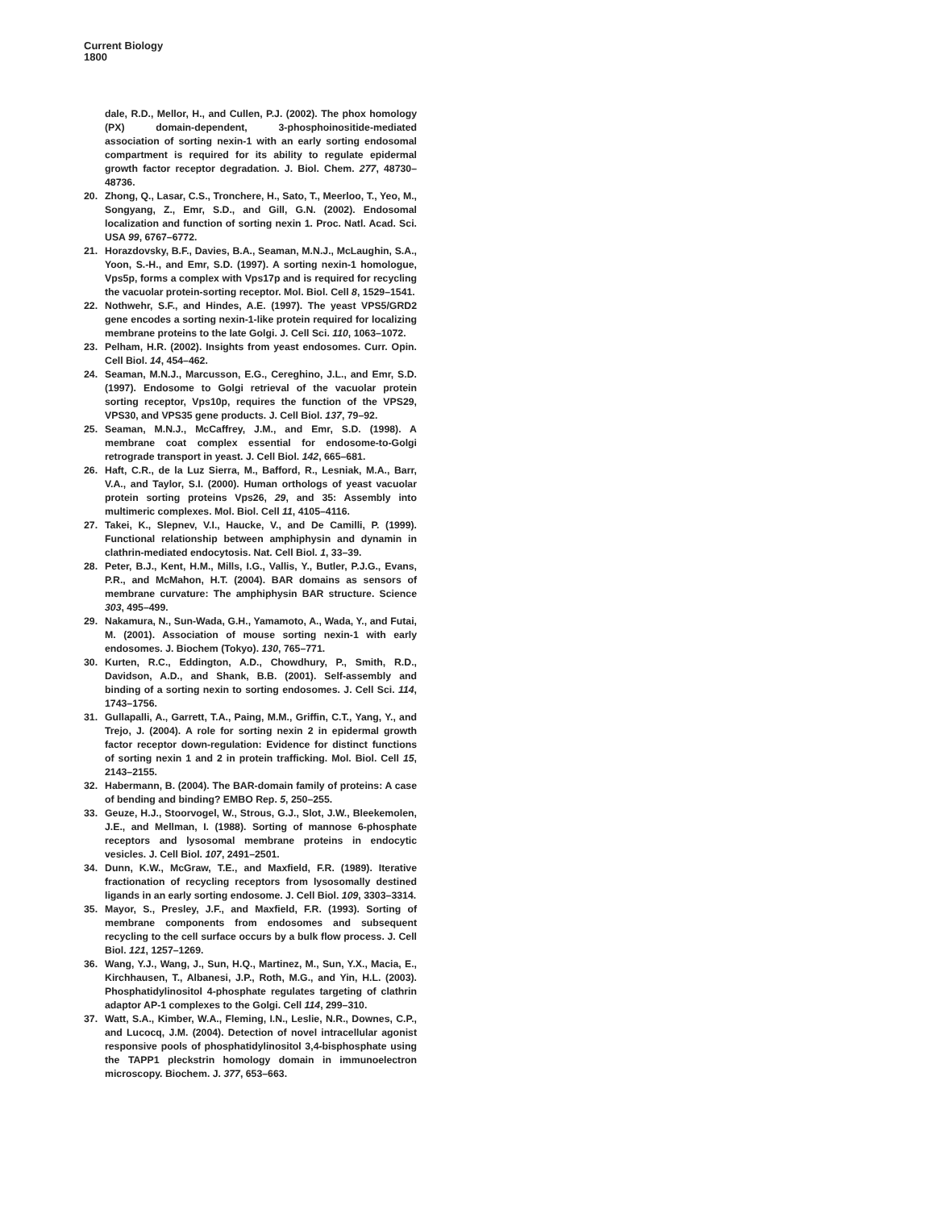Current Biology
1800
dale, R.D., Mellor, H., and Cullen, P.J. (2002). The phox homology (PX) domain-dependent, 3-phosphoinositide-mediated association of sorting nexin-1 with an early sorting endosomal compartment is required for its ability to regulate epidermal growth factor receptor degradation. J. Biol. Chem. 277, 48730–48736.
20. Zhong, Q., Lasar, C.S., Tronchere, H., Sato, T., Meerloo, T., Yeo, M., Songyang, Z., Emr, S.D., and Gill, G.N. (2002). Endosomal localization and function of sorting nexin 1. Proc. Natl. Acad. Sci. USA 99, 6767–6772.
21. Horazdovsky, B.F., Davies, B.A., Seaman, M.N.J., McLaughin, S.A., Yoon, S.-H., and Emr, S.D. (1997). A sorting nexin-1 homologue, Vps5p, forms a complex with Vps17p and is required for recycling the vacuolar protein-sorting receptor. Mol. Biol. Cell 8, 1529–1541.
22. Nothwehr, S.F., and Hindes, A.E. (1997). The yeast VPS5/GRD2 gene encodes a sorting nexin-1-like protein required for localizing membrane proteins to the late Golgi. J. Cell Sci. 110, 1063–1072.
23. Pelham, H.R. (2002). Insights from yeast endosomes. Curr. Opin. Cell Biol. 14, 454–462.
24. Seaman, M.N.J., Marcusson, E.G., Cereghino, J.L., and Emr, S.D. (1997). Endosome to Golgi retrieval of the vacuolar protein sorting receptor, Vps10p, requires the function of the VPS29, VPS30, and VPS35 gene products. J. Cell Biol. 137, 79–92.
25. Seaman, M.N.J., McCaffrey, J.M., and Emr, S.D. (1998). A membrane coat complex essential for endosome-to-Golgi retrograde transport in yeast. J. Cell Biol. 142, 665–681.
26. Haft, C.R., de la Luz Sierra, M., Bafford, R., Lesniak, M.A., Barr, V.A., and Taylor, S.I. (2000). Human orthologs of yeast vacuolar protein sorting proteins Vps26, 29, and 35: Assembly into multimeric complexes. Mol. Biol. Cell 11, 4105–4116.
27. Takei, K., Slepnev, V.I., Haucke, V., and De Camilli, P. (1999). Functional relationship between amphiphysin and dynamin in clathrin-mediated endocytosis. Nat. Cell Biol. 1, 33–39.
28. Peter, B.J., Kent, H.M., Mills, I.G., Vallis, Y., Butler, P.J.G., Evans, P.R., and McMahon, H.T. (2004). BAR domains as sensors of membrane curvature: The amphiphysin BAR structure. Science 303, 495–499.
29. Nakamura, N., Sun-Wada, G.H., Yamamoto, A., Wada, Y., and Futai, M. (2001). Association of mouse sorting nexin-1 with early endosomes. J. Biochem (Tokyo). 130, 765–771.
30. Kurten, R.C., Eddington, A.D., Chowdhury, P., Smith, R.D., Davidson, A.D., and Shank, B.B. (2001). Self-assembly and binding of a sorting nexin to sorting endosomes. J. Cell Sci. 114, 1743–1756.
31. Gullapalli, A., Garrett, T.A., Paing, M.M., Griffin, C.T., Yang, Y., and Trejo, J. (2004). A role for sorting nexin 2 in epidermal growth factor receptor down-regulation: Evidence for distinct functions of sorting nexin 1 and 2 in protein trafficking. Mol. Biol. Cell 15, 2143–2155.
32. Habermann, B. (2004). The BAR-domain family of proteins: A case of bending and binding? EMBO Rep. 5, 250–255.
33. Geuze, H.J., Stoorvogel, W., Strous, G.J., Slot, J.W., Bleekemolen, J.E., and Mellman, I. (1988). Sorting of mannose 6-phosphate receptors and lysosomal membrane proteins in endocytic vesicles. J. Cell Biol. 107, 2491–2501.
34. Dunn, K.W., McGraw, T.E., and Maxfield, F.R. (1989). Iterative fractionation of recycling receptors from lysosomally destined ligands in an early sorting endosome. J. Cell Biol. 109, 3303–3314.
35. Mayor, S., Presley, J.F., and Maxfield, F.R. (1993). Sorting of membrane components from endosomes and subsequent recycling to the cell surface occurs by a bulk flow process. J. Cell Biol. 121, 1257–1269.
36. Wang, Y.J., Wang, J., Sun, H.Q., Martinez, M., Sun, Y.X., Macia, E., Kirchhausen, T., Albanesi, J.P., Roth, M.G., and Yin, H.L. (2003). Phosphatidylinositol 4-phosphate regulates targeting of clathrin adaptor AP-1 complexes to the Golgi. Cell 114, 299–310.
37. Watt, S.A., Kimber, W.A., Fleming, I.N., Leslie, N.R., Downes, C.P., and Lucocq, J.M. (2004). Detection of novel intracellular agonist responsive pools of phosphatidylinositol 3,4-bisphosphate using the TAPP1 pleckstrin homology domain in immunoelectron microscopy. Biochem. J. 377, 653–663.